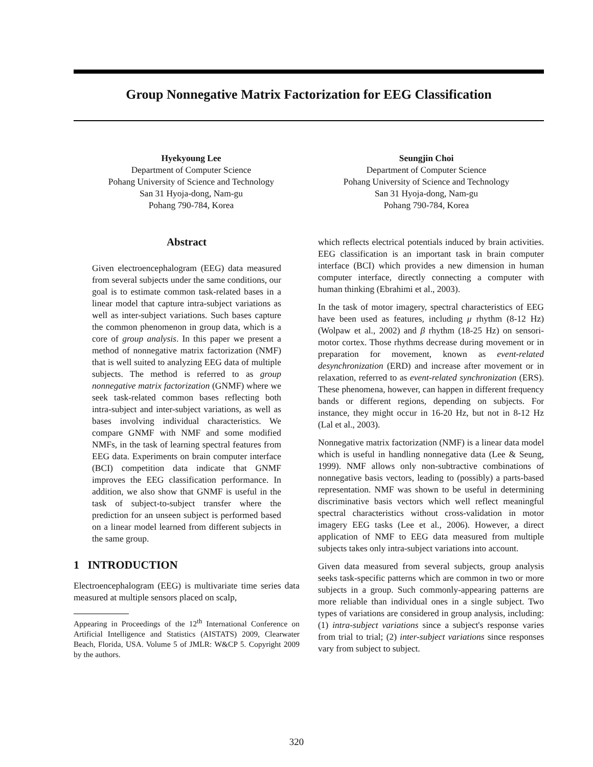Group Nonnegative Matrix Factorization for EEG Classification
Hyekyoung Lee
Department of Computer Science
Pohang University of Science and Technology
San 31 Hyoja-dong, Nam-gu
Pohang 790-784, Korea
Seungjin Choi
Department of Computer Science
Pohang University of Science and Technology
San 31 Hyoja-dong, Nam-gu
Pohang 790-784, Korea
Abstract
Given electroencephalogram (EEG) data measured from several subjects under the same conditions, our goal is to estimate common task-related bases in a linear model that capture intra-subject variations as well as inter-subject variations. Such bases capture the common phenomenon in group data, which is a core of group analysis. In this paper we present a method of nonnegative matrix factorization (NMF) that is well suited to analyzing EEG data of multiple subjects. The method is referred to as group nonnegative matrix factorization (GNMF) where we seek task-related common bases reflecting both intra-subject and inter-subject variations, as well as bases involving individual characteristics. We compare GNMF with NMF and some modified NMFs, in the task of learning spectral features from EEG data. Experiments on brain computer interface (BCI) competition data indicate that GNMF improves the EEG classification performance. In addition, we also show that GNMF is useful in the task of subject-to-subject transfer where the prediction for an unseen subject is performed based on a linear model learned from different subjects in the same group.
1 INTRODUCTION
Electroencephalogram (EEG) is multivariate time series data measured at multiple sensors placed on scalp,
Appearing in Proceedings of the 12<sup>th</sup> International Conference on Artificial Intelligence and Statistics (AISTATS) 2009, Clearwater Beach, Florida, USA. Volume 5 of JMLR: W&CP 5. Copyright 2009 by the authors.
which reflects electrical potentials induced by brain activities. EEG classification is an important task in brain computer interface (BCI) which provides a new dimension in human computer interface, directly connecting a computer with human thinking (Ebrahimi et al., 2003).
In the task of motor imagery, spectral characteristics of EEG have been used as features, including μ rhythm (8-12 Hz) (Wolpaw et al., 2002) and β rhythm (18-25 Hz) on sensori-motor cortex. Those rhythms decrease during movement or in preparation for movement, known as event-related desynchronization (ERD) and increase after movement or in relaxation, referred to as event-related synchronization (ERS). These phenomena, however, can happen in different frequency bands or different regions, depending on subjects. For instance, they might occur in 16-20 Hz, but not in 8-12 Hz (Lal et al., 2003).
Nonnegative matrix factorization (NMF) is a linear data model which is useful in handling nonnegative data (Lee & Seung, 1999). NMF allows only non-subtractive combinations of nonnegative basis vectors, leading to (possibly) a parts-based representation. NMF was shown to be useful in determining discriminative basis vectors which well reflect meaningful spectral characteristics without cross-validation in motor imagery EEG tasks (Lee et al., 2006). However, a direct application of NMF to EEG data measured from multiple subjects takes only intra-subject variations into account.
Given data measured from several subjects, group analysis seeks task-specific patterns which are common in two or more subjects in a group. Such commonly-appearing patterns are more reliable than individual ones in a single subject. Two types of variations are considered in group analysis, including: (1) intra-subject variations since a subject's response varies from trial to trial; (2) inter-subject variations since responses vary from subject to subject.
320